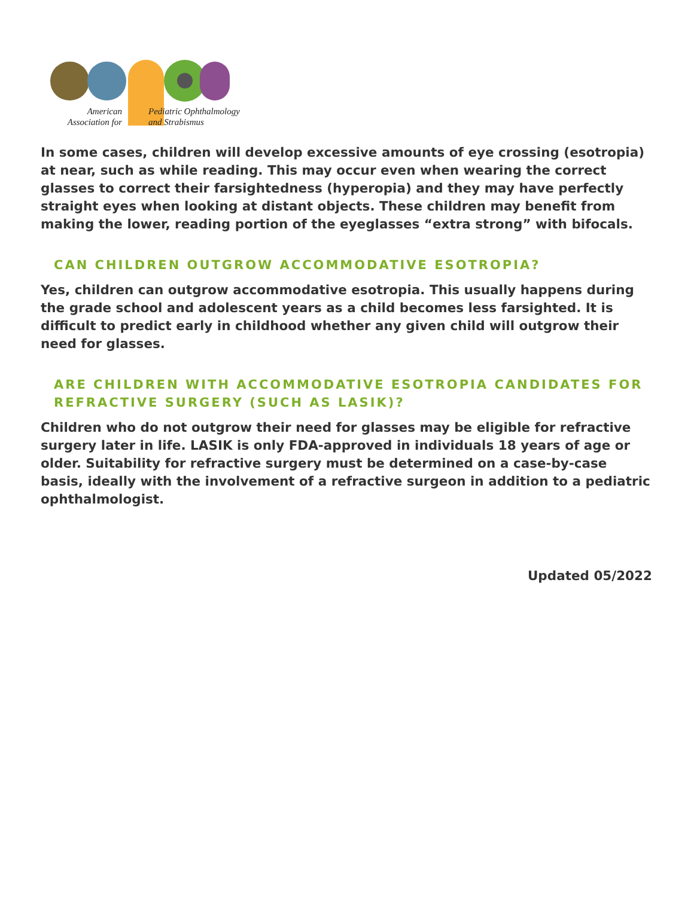American
Association for
Pediatric Ophthalmology
and Strabismus
In some cases, children will develop excessive amounts of eye crossing (esotropia) at near, such as while reading. This may occur even when wearing the correct glasses to correct their farsightedness (hyperopia) and they may have perfectly straight eyes when looking at distant objects. These children may benefit from making the lower, reading portion of the eyeglasses “extra strong” with bifocals.
CAN CHILDREN OUTGROW ACCOMMODATIVE ESOTROPIA?
Yes, children can outgrow accommodative esotropia. This usually happens during the grade school and adolescent years as a child becomes less farsighted. It is difficult to predict early in childhood whether any given child will outgrow their need for glasses.
ARE CHILDREN WITH ACCOMMODATIVE ESOTROPIA CANDIDATES FOR REFRACTIVE SURGERY (SUCH AS LASIK)?
Children who do not outgrow their need for glasses may be eligible for refractive surgery later in life. LASIK is only FDA-approved in individuals 18 years of age or older. Suitability for refractive surgery must be determined on a case-by-case basis, ideally with the involvement of a refractive surgeon in addition to a pediatric ophthalmologist.
Updated 05/2022